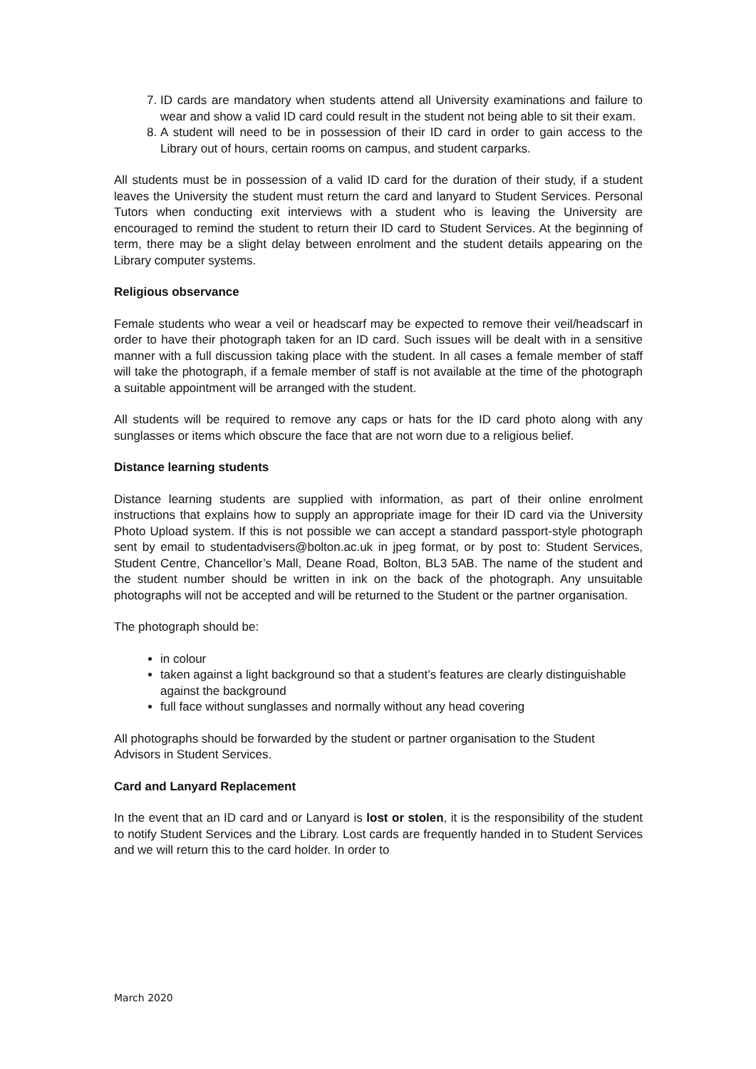7. ID cards are mandatory when students attend all University examinations and failure to wear and show a valid ID card could result in the student not being able to sit their exam.
8. A student will need to be in possession of their ID card in order to gain access to the Library out of hours, certain rooms on campus, and student carparks.
All students must be in possession of a valid ID card for the duration of their study, if a student leaves the University the student must return the card and lanyard to Student Services. Personal Tutors when conducting exit interviews with a student who is leaving the University are encouraged to remind the student to return their ID card to Student Services. At the beginning of term, there may be a slight delay between enrolment and the student details appearing on the Library computer systems.
Religious observance
Female students who wear a veil or headscarf may be expected to remove their veil/headscarf in order to have their photograph taken for an ID card. Such issues will be dealt with in a sensitive manner with a full discussion taking place with the student. In all cases a female member of staff will take the photograph, if a female member of staff is not available at the time of the photograph a suitable appointment will be arranged with the student.
All students will be required to remove any caps or hats for the ID card photo along with any sunglasses or items which obscure the face that are not worn due to a religious belief.
Distance learning students
Distance learning students are supplied with information, as part of their online enrolment instructions that explains how to supply an appropriate image for their ID card via the University Photo Upload system. If this is not possible we can accept a standard passport-style photograph sent by email to studentadvisers@bolton.ac.uk in jpeg format, or by post to: Student Services, Student Centre, Chancellor’s Mall, Deane Road, Bolton, BL3 5AB. The name of the student and the student number should be written in ink on the back of the photograph. Any unsuitable photographs will not be accepted and will be returned to the Student or the partner organisation.
The photograph should be:
in colour
taken against a light background so that a student’s features are clearly distinguishable against the background
full face without sunglasses and normally without any head covering
All photographs should be forwarded by the student or partner organisation to the Student Advisors in Student Services.
Card and Lanyard Replacement
In the event that an ID card and or Lanyard is lost or stolen, it is the responsibility of the student to notify Student Services and the Library. Lost cards are frequently handed in to Student Services and we will return this to the card holder. In order to
March 2020